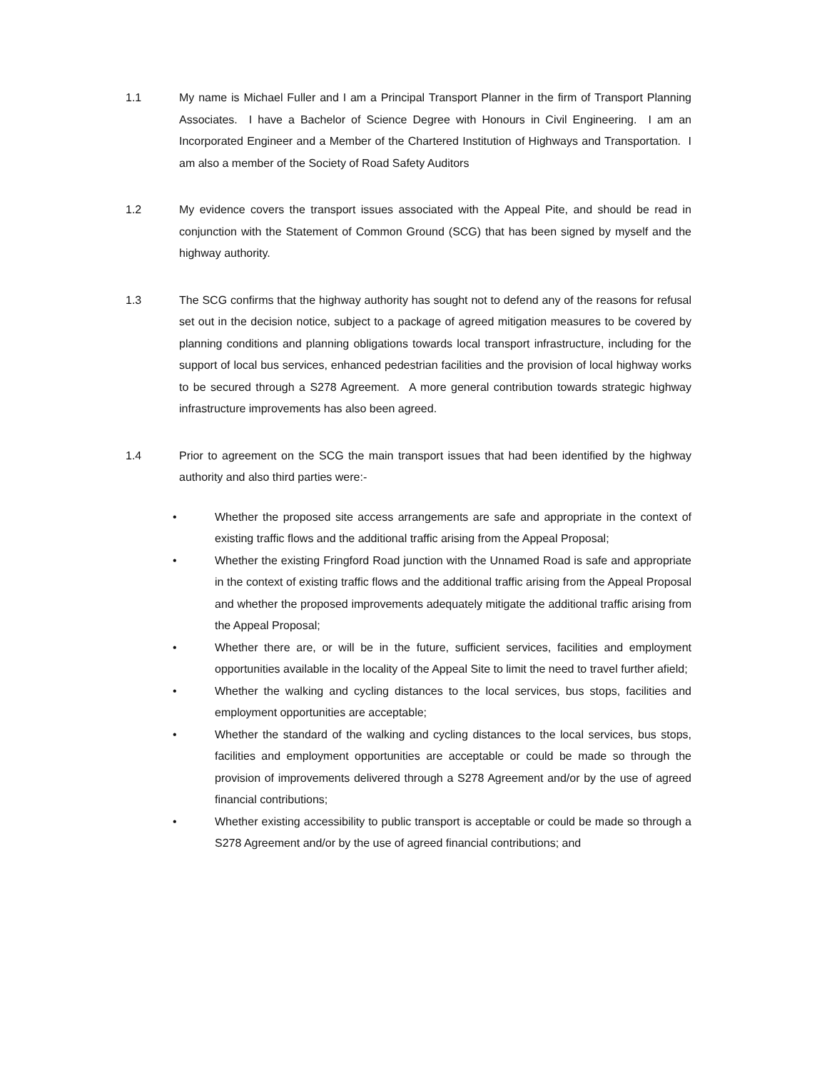1.1 My name is Michael Fuller and I am a Principal Transport Planner in the firm of Transport Planning Associates. I have a Bachelor of Science Degree with Honours in Civil Engineering. I am an Incorporated Engineer and a Member of the Chartered Institution of Highways and Transportation. I am also a member of the Society of Road Safety Auditors
1.2 My evidence covers the transport issues associated with the Appeal Pite, and should be read in conjunction with the Statement of Common Ground (SCG) that has been signed by myself and the highway authority.
1.3 The SCG confirms that the highway authority has sought not to defend any of the reasons for refusal set out in the decision notice, subject to a package of agreed mitigation measures to be covered by planning conditions and planning obligations towards local transport infrastructure, including for the support of local bus services, enhanced pedestrian facilities and the provision of local highway works to be secured through a S278 Agreement. A more general contribution towards strategic highway infrastructure improvements has also been agreed.
1.4 Prior to agreement on the SCG the main transport issues that had been identified by the highway authority and also third parties were:-
• Whether the proposed site access arrangements are safe and appropriate in the context of existing traffic flows and the additional traffic arising from the Appeal Proposal;
• Whether the existing Fringford Road junction with the Unnamed Road is safe and appropriate in the context of existing traffic flows and the additional traffic arising from the Appeal Proposal and whether the proposed improvements adequately mitigate the additional traffic arising from the Appeal Proposal;
• Whether there are, or will be in the future, sufficient services, facilities and employment opportunities available in the locality of the Appeal Site to limit the need to travel further afield;
• Whether the walking and cycling distances to the local services, bus stops, facilities and employment opportunities are acceptable;
• Whether the standard of the walking and cycling distances to the local services, bus stops, facilities and employment opportunities are acceptable or could be made so through the provision of improvements delivered through a S278 Agreement and/or by the use of agreed financial contributions;
• Whether existing accessibility to public transport is acceptable or could be made so through a S278 Agreement and/or by the use of agreed financial contributions; and